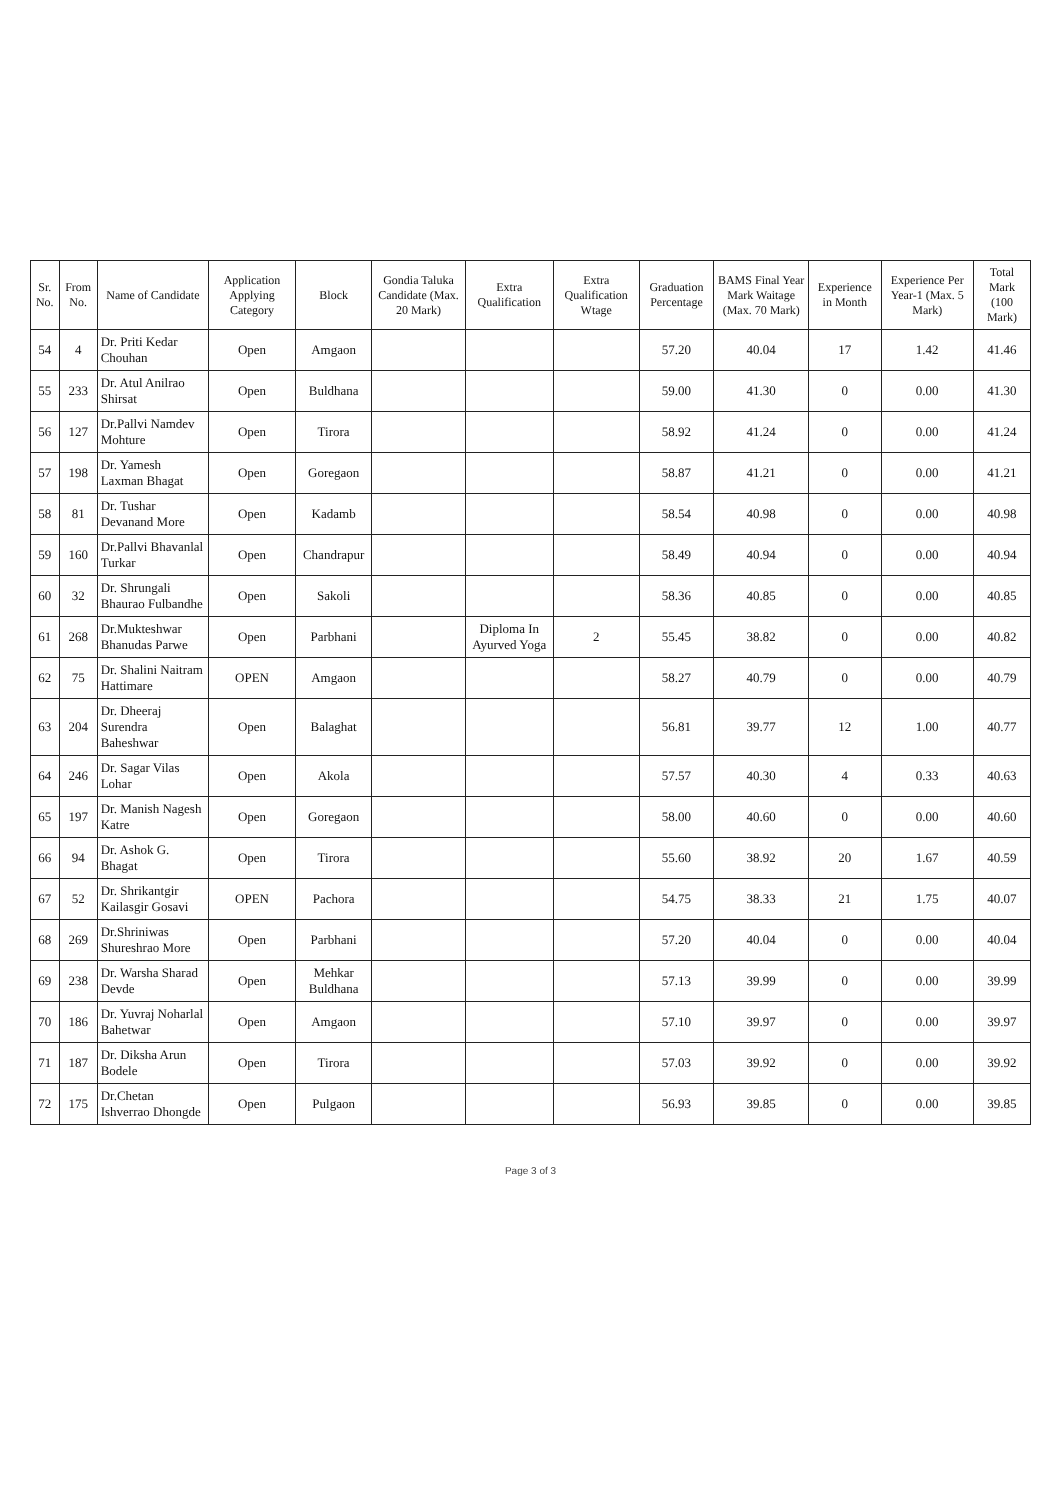| Sr. No. | From No. | Name of Candidate | Application Applying Category | Block | Gondia Taluka Candidate (Max. 20 Mark) | Extra Qualification | Extra Qualification Wtage | Graduation Percentage | BAMS Final Year Mark Waitage (Max. 70 Mark) | Experience in Month | Experience Per Year-1 (Max. 5 Mark) | Total Mark (100 Mark) |
| --- | --- | --- | --- | --- | --- | --- | --- | --- | --- | --- | --- | --- |
| 54 | 4 | Dr. Priti Kedar Chouhan | Open | Amgaon | | | | 57.20 | 40.04 | 17 | 1.42 | 41.46 |
| 55 | 233 | Dr. Atul Anilrao Shirsat | Open | Buldhana | | | | 59.00 | 41.30 | 0 | 0.00 | 41.30 |
| 56 | 127 | Dr.Pallvi Namdev Mohture | Open | Tirora | | | | 58.92 | 41.24 | 0 | 0.00 | 41.24 |
| 57 | 198 | Dr. Yamesh Laxman Bhagat | Open | Goregaon | | | | 58.87 | 41.21 | 0 | 0.00 | 41.21 |
| 58 | 81 | Dr. Tushar Devanand More | Open | Kadamb | | | | 58.54 | 40.98 | 0 | 0.00 | 40.98 |
| 59 | 160 | Dr.Pallvi Bhavanlal Turkar | Open | Chandrapur | | | | 58.49 | 40.94 | 0 | 0.00 | 40.94 |
| 60 | 32 | Dr. Shrungali Bhaurao Fulbandhe | Open | Sakoli | | | | 58.36 | 40.85 | 0 | 0.00 | 40.85 |
| 61 | 268 | Dr.Mukteshwar Bhanudas Parwe | Open | Parbhani | | Diploma In Ayurved Yoga | 2 | 55.45 | 38.82 | 0 | 0.00 | 40.82 |
| 62 | 75 | Dr. Shalini Naitram Hattimare | OPEN | Amgaon | | | | 58.27 | 40.79 | 0 | 0.00 | 40.79 |
| 63 | 204 | Dr. Dheeraj Surendra Baheshwar | Open | Balaghat | | | | 56.81 | 39.77 | 12 | 1.00 | 40.77 |
| 64 | 246 | Dr. Sagar Vilas Lohar | Open | Akola | | | | 57.57 | 40.30 | 4 | 0.33 | 40.63 |
| 65 | 197 | Dr. Manish Nagesh Katre | Open | Goregaon | | | | 58.00 | 40.60 | 0 | 0.00 | 40.60 |
| 66 | 94 | Dr. Ashok G. Bhagat | Open | Tirora | | | | 55.60 | 38.92 | 20 | 1.67 | 40.59 |
| 67 | 52 | Dr. Shrikantgir Kailasgir Gosavi | OPEN | Pachora | | | | 54.75 | 38.33 | 21 | 1.75 | 40.07 |
| 68 | 269 | Dr.Shriniwas Shureshrao More | Open | Parbhani | | | | 57.20 | 40.04 | 0 | 0.00 | 40.04 |
| 69 | 238 | Dr. Warsha Sharad Devde | Open | Mehkar Buldhana | | | | 57.13 | 39.99 | 0 | 0.00 | 39.99 |
| 70 | 186 | Dr. Yuvraj Noharlal Bahetwar | Open | Amgaon | | | | 57.10 | 39.97 | 0 | 0.00 | 39.97 |
| 71 | 187 | Dr. Diksha Arun Bodele | Open | Tirora | | | | 57.03 | 39.92 | 0 | 0.00 | 39.92 |
| 72 | 175 | Dr.Chetan Ishverrao Dhongde | Open | Pulgaon | | | | 56.93 | 39.85 | 0 | 0.00 | 39.85 |
Page 3 of 3